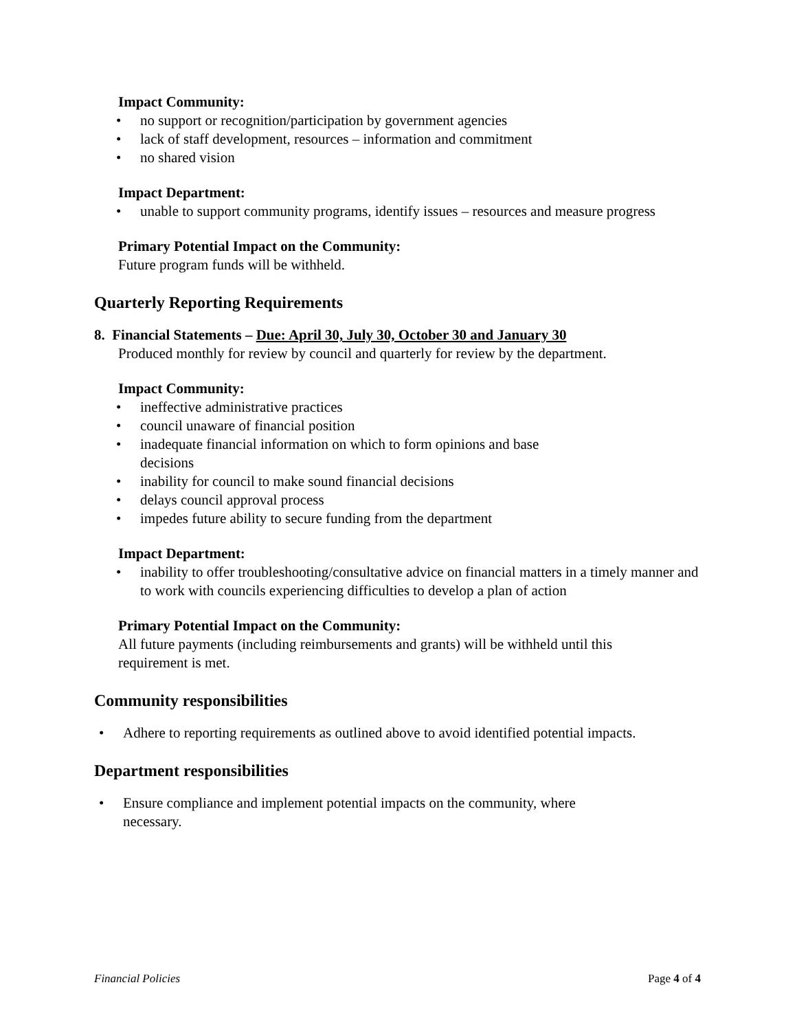Impact Community:
• no support or recognition/participation by government agencies
• lack of staff development, resources – information and commitment
• no shared vision
Impact Department:
• unable to support community programs, identify issues – resources and measure progress
Primary Potential Impact on the Community:
Future program funds will be withheld.
Quarterly Reporting Requirements
8. Financial Statements – Due: April 30, July 30, October 30 and January 30
Produced monthly for review by council and quarterly for review by the department.
Impact Community:
• ineffective administrative practices
• council unaware of financial position
• inadequate financial information on which to form opinions and base
decisions
• inability for council to make sound financial decisions
• delays council approval process
• impedes future ability to secure funding from the department
Impact Department:
• inability to offer troubleshooting/consultative advice on financial matters in a timely manner and to work with councils experiencing difficulties to develop a plan of action
Primary Potential Impact on the Community:
All future payments (including reimbursements and grants) will be withheld until this
requirement is met.
Community responsibilities
• Adhere to reporting requirements as outlined above to avoid identified potential impacts.
Department responsibilities
• Ensure compliance and implement potential impacts on the community, where
necessary.
Financial Policies Page 4 of 4